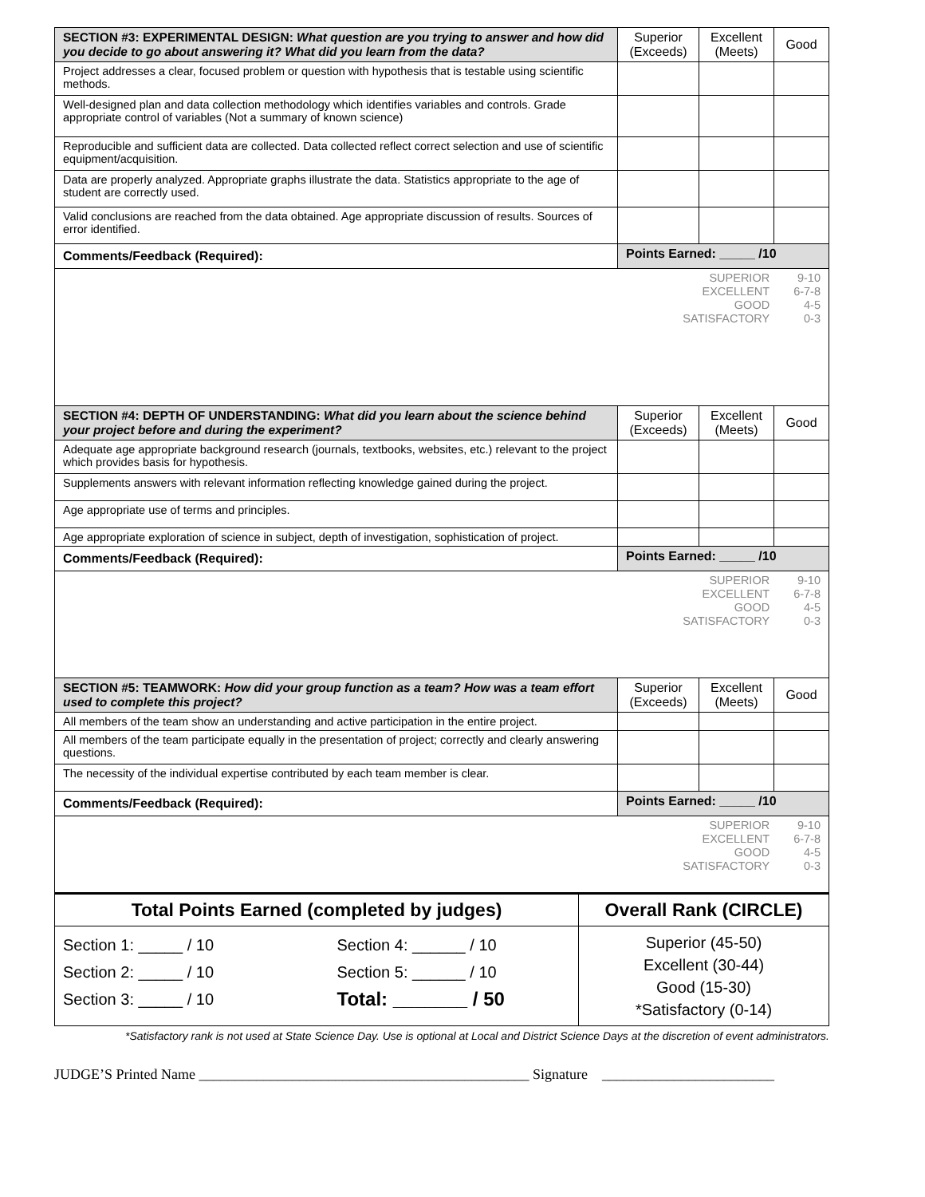| SECTION #3: EXPERIMENTAL DESIGN: What question are you trying to answer and how did you decide to go about answering it? What did you learn from the data? | Superior (Exceeds) | Excellent (Meets) | Good |
| --- | --- | --- | --- |
| Project addresses a clear, focused problem or question with hypothesis that is testable using scientific methods. | | | |
| Well-designed plan and data collection methodology which identifies variables and controls. Grade appropriate control of variables (Not a summary of known science) | | | |
| Reproducible and sufficient data are collected. Data collected reflect correct selection and use of scientific equipment/acquisition. | | | |
| Data are properly analyzed. Appropriate graphs illustrate the data. Statistics appropriate to the age of student are correctly used. | | | |
| Valid conclusions are reached from the data obtained. Age appropriate discussion of results. Sources of error identified. | | | |
| Comments/Feedback (Required): | Points Earned: _____ /10 | | |
| / SUPERIOR / 9-10 / / EXCELLENT / 6-7-8 / / GOOD / 4-5 / / SATISFACTORY / 0-3 / | | | |
| SECTION #4: DEPTH OF UNDERSTANDING: What did you learn about the science behind your project before and during the experiment? | Superior (Exceeds) | Excellent (Meets) | Good |
| Adequate age appropriate background research (journals, textbooks, websites, etc.) relevant to the project which provides basis for hypothesis. | | | |
| Supplements answers with relevant information reflecting knowledge gained during the project. | | | |
| Age appropriate use of terms and principles. | | | |
| Age appropriate exploration of science in subject, depth of investigation, sophistication of project. | | | |
| Comments/Feedback (Required): | Points Earned: _____ /10 | | |
| / SUPERIOR / 9-10 / / EXCELLENT / 6-7-8 / / GOOD / 4-5 / / SATISFACTORY / 0-3 / | | | |
| SECTION #5: TEAMWORK: How did your group function as a team? How was a team effort used to complete this project? | Superior (Exceeds) | Excellent (Meets) | Good |
| All members of the team show an understanding and active participation in the entire project. | | | |
| All members of the team participate equally in the presentation of project; correctly and clearly answering questions. | | | |
| The necessity of the individual expertise contributed by each team member is clear. | | | |
| Comments/Feedback (Required): | Points Earned: _____ /10 | | |
| / SUPERIOR / 9-10 / / EXCELLENT / 6-7-8 / / GOOD / 4-5 / / SATISFACTORY / 0-3 / | | | |
| Total Points Earned (completed by judges) | | Overall Rank (CIRCLE) |
| Section 1: _____ / 10 Section 2: _____ / 10 Section 3: _____ / 10 | Section 4: ______ / 10 Section 5: ______ / 10 Total: _______ / 50 | Superior (45-50) Excellent (30-44) Good (15-30) *Satisfactory (0-14) |
*Satisfactory rank is not used at State Science Day. Use is optional at Local and District Science Days at the discretion of event administrators.
JUDGE’S Printed Name ______________________________________________ Signature ________________________